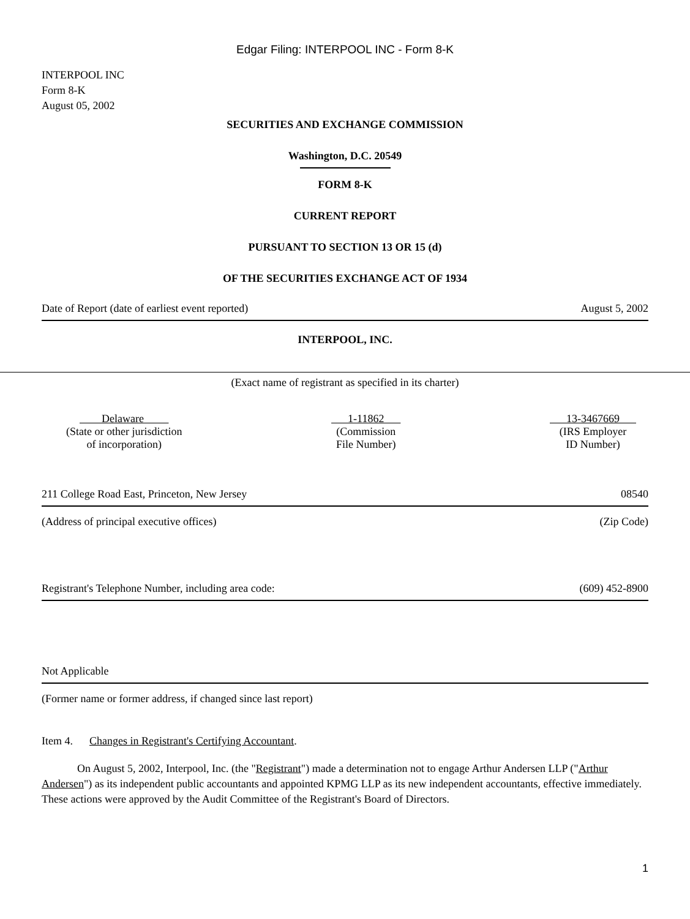Edgar Filing: INTERPOOL INC - Form 8-K
INTERPOOL INC
Form 8-K
August 05, 2002
SECURITIES AND EXCHANGE COMMISSION
Washington, D.C. 20549
FORM 8-K
CURRENT REPORT
PURSUANT TO SECTION 13 OR 15 (d)
OF THE SECURITIES EXCHANGE ACT OF 1934
Date of Report (date of earliest event reported) August 5, 2002
INTERPOOL, INC.
(Exact name of registrant as specified in its charter)
Delaware
(State or other jurisdiction
of incorporation)
1-11862
(Commission
File Number)
13-3467669
(IRS Employer
ID Number)
211 College Road East, Princeton, New Jersey 08540
(Address of principal executive offices) (Zip Code)
Registrant's Telephone Number, including area code: (609) 452-8900
Not Applicable
(Former name or former address, if changed since last report)
Item 4. Changes in Registrant's Certifying Accountant.
On August 5, 2002, Interpool, Inc. (the "Registrant") made a determination not to engage Arthur Andersen LLP ("Arthur Andersen") as its independent public accountants and appointed KPMG LLP as its new independent accountants, effective immediately. These actions were approved by the Audit Committee of the Registrant's Board of Directors.
1